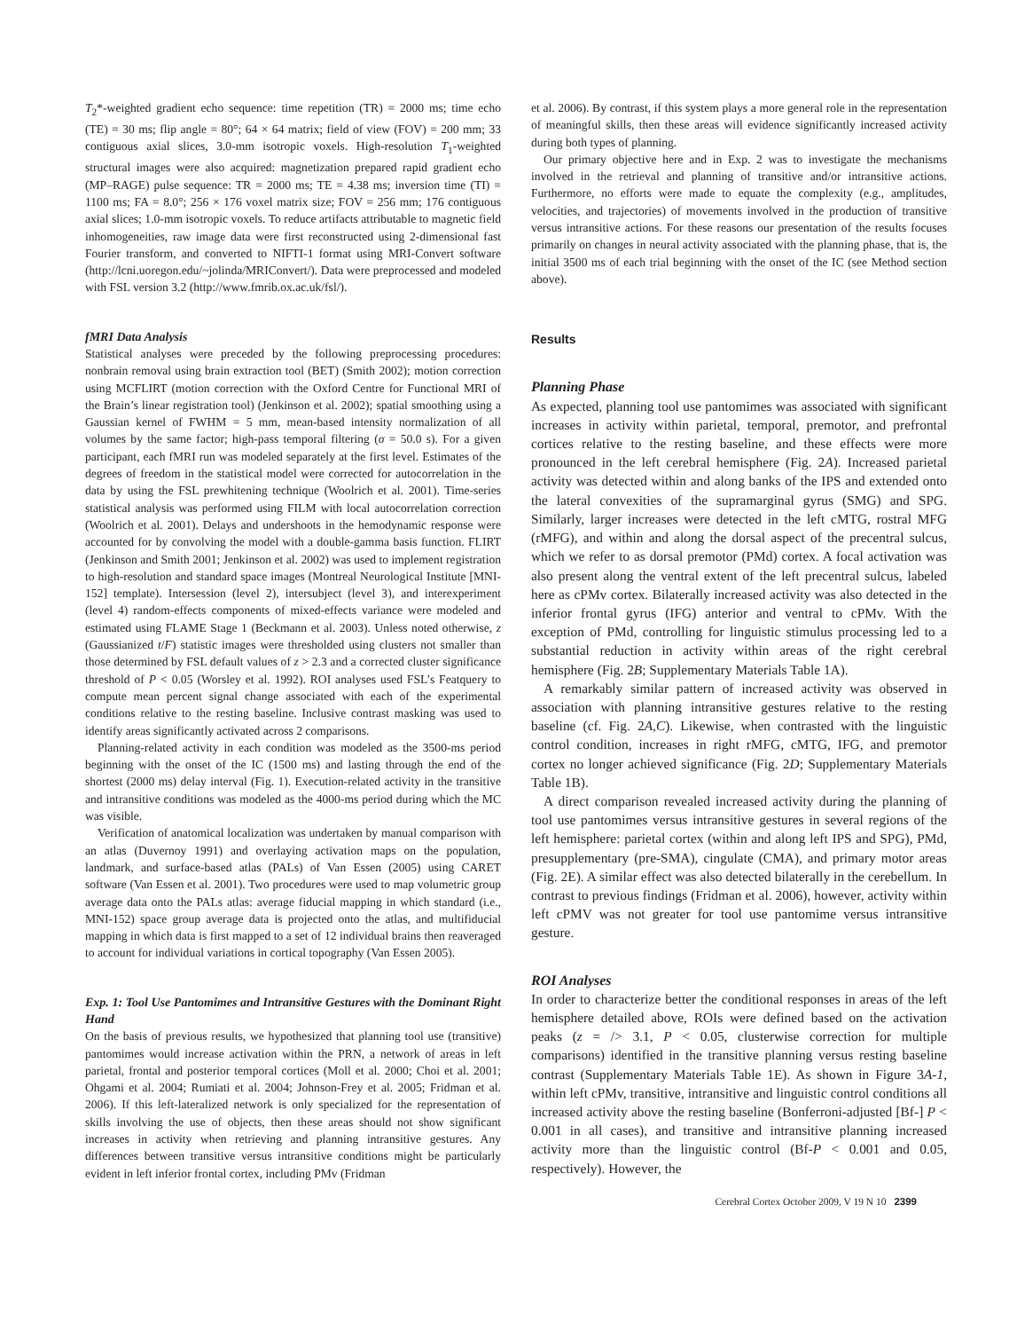T<sub>2</sub>*-weighted gradient echo sequence: time repetition (TR) = 2000 ms; time echo (TE) = 30 ms; flip angle = 80°; 64 × 64 matrix; field of view (FOV) = 200 mm; 33 contiguous axial slices, 3.0-mm isotropic voxels. High-resolution T<sub>1</sub>-weighted structural images were also acquired: magnetization prepared rapid gradient echo (MP–RAGE) pulse sequence: TR = 2000 ms; TE = 4.38 ms; inversion time (TI) = 1100 ms; FA = 8.0°; 256 × 176 voxel matrix size; FOV = 256 mm; 176 contiguous axial slices; 1.0-mm isotropic voxels. To reduce artifacts attributable to magnetic field inhomogeneities, raw image data were first reconstructed using 2-dimensional fast Fourier transform, and converted to NIFTI-1 format using MRI-Convert software (http://lcni.uoregon.edu/~jolinda/MRIConvert/). Data were preprocessed and modeled with FSL version 3.2 (http://www.fmrib.ox.ac.uk/fsl/).
fMRI Data Analysis
Statistical analyses were preceded by the following preprocessing procedures: nonbrain removal using brain extraction tool (BET) (Smith 2002); motion correction using MCFLIRT (motion correction with the Oxford Centre for Functional MRI of the Brain’s linear registration tool) (Jenkinson et al. 2002); spatial smoothing using a Gaussian kernel of FWHM = 5 mm, mean-based intensity normalization of all volumes by the same factor; high-pass temporal filtering (σ = 50.0 s). For a given participant, each fMRI run was modeled separately at the first level. Estimates of the degrees of freedom in the statistical model were corrected for autocorrelation in the data by using the FSL prewhitening technique (Woolrich et al. 2001). Time-series statistical analysis was performed using FILM with local autocorrelation correction (Woolrich et al. 2001). Delays and undershoots in the hemodynamic response were accounted for by convolving the model with a double-gamma basis function. FLIRT (Jenkinson and Smith 2001; Jenkinson et al. 2002) was used to implement registration to high-resolution and standard space images (Montreal Neurological Institute [MNI-152] template). Intersession (level 2), intersubject (level 3), and interexperiment (level 4) random-effects components of mixed-effects variance were modeled and estimated using FLAME Stage 1 (Beckmann et al. 2003). Unless noted otherwise, z (Gaussianized t/F) statistic images were thresholded using clusters not smaller than those determined by FSL default values of z > 2.3 and a corrected cluster significance threshold of P < 0.05 (Worsley et al. 1992). ROI analyses used FSL’s Featquery to compute mean percent signal change associated with each of the experimental conditions relative to the resting baseline. Inclusive contrast masking was used to identify areas significantly activated across 2 comparisons.
Planning-related activity in each condition was modeled as the 3500-ms period beginning with the onset of the IC (1500 ms) and lasting through the end of the shortest (2000 ms) delay interval (Fig. 1). Execution-related activity in the transitive and intransitive conditions was modeled as the 4000-ms period during which the MC was visible.
Verification of anatomical localization was undertaken by manual comparison with an atlas (Duvernoy 1991) and overlaying activation maps on the population, landmark, and surface-based atlas (PALs) of Van Essen (2005) using CARET software (Van Essen et al. 2001). Two procedures were used to map volumetric group average data onto the PALs atlas: average fiducial mapping in which standard (i.e., MNI-152) space group average data is projected onto the atlas, and multifiducial mapping in which data is first mapped to a set of 12 individual brains then reaveraged to account for individual variations in cortical topography (Van Essen 2005).
Exp. 1: Tool Use Pantomimes and Intransitive Gestures with the Dominant Right Hand
On the basis of previous results, we hypothesized that planning tool use (transitive) pantomimes would increase activation within the PRN, a network of areas in left parietal, frontal and posterior temporal cortices (Moll et al. 2000; Choi et al. 2001; Ohgami et al. 2004; Rumiati et al. 2004; Johnson-Frey et al. 2005; Fridman et al. 2006). If this left-lateralized network is only specialized for the representation of skills involving the use of objects, then these areas should not show significant increases in activity when retrieving and planning intransitive gestures. Any differences between transitive versus intransitive conditions might be particularly evident in left inferior frontal cortex, including PMv (Fridman
et al. 2006). By contrast, if this system plays a more general role in the representation of meaningful skills, then these areas will evidence significantly increased activity during both types of planning.
Our primary objective here and in Exp. 2 was to investigate the mechanisms involved in the retrieval and planning of transitive and/or intransitive actions. Furthermore, no efforts were made to equate the complexity (e.g., amplitudes, velocities, and trajectories) of movements involved in the production of transitive versus intransitive actions. For these reasons our presentation of the results focuses primarily on changes in neural activity associated with the planning phase, that is, the initial 3500 ms of each trial beginning with the onset of the IC (see Method section above).
Results
Planning Phase
As expected, planning tool use pantomimes was associated with significant increases in activity within parietal, temporal, premotor, and prefrontal cortices relative to the resting baseline, and these effects were more pronounced in the left cerebral hemisphere (Fig. 2A). Increased parietal activity was detected within and along banks of the IPS and extended onto the lateral convexities of the supramarginal gyrus (SMG) and SPG. Similarly, larger increases were detected in the left cMTG, rostral MFG (rMFG), and within and along the dorsal aspect of the precentral sulcus, which we refer to as dorsal premotor (PMd) cortex. A focal activation was also present along the ventral extent of the left precentral sulcus, labeled here as cPMv cortex. Bilaterally increased activity was also detected in the inferior frontal gyrus (IFG) anterior and ventral to cPMv. With the exception of PMd, controlling for linguistic stimulus processing led to a substantial reduction in activity within areas of the right cerebral hemisphere (Fig. 2B; Supplementary Materials Table 1A).
A remarkably similar pattern of increased activity was observed in association with planning intransitive gestures relative to the resting baseline (cf. Fig. 2A,C). Likewise, when contrasted with the linguistic control condition, increases in right rMFG, cMTG, IFG, and premotor cortex no longer achieved significance (Fig. 2D; Supplementary Materials Table 1B).
A direct comparison revealed increased activity during the planning of tool use pantomimes versus intransitive gestures in several regions of the left hemisphere: parietal cortex (within and along left IPS and SPG), PMd, presupplementary (pre-SMA), cingulate (CMA), and primary motor areas (Fig. 2E). A similar effect was also detected bilaterally in the cerebellum. In contrast to previous findings (Fridman et al. 2006), however, activity within left cPMV was not greater for tool use pantomime versus intransitive gesture.
ROI Analyses
In order to characterize better the conditional responses in areas of the left hemisphere detailed above, ROIs were defined based on the activation peaks (z = /> 3.1, P < 0.05, clusterwise correction for multiple comparisons) identified in the transitive planning versus resting baseline contrast (Supplementary Materials Table 1E). As shown in Figure 3A-1, within left cPMv, transitive, intransitive and linguistic control conditions all increased activity above the resting baseline (Bonferroni-adjusted [Bf-] P < 0.001 in all cases), and transitive and intransitive planning increased activity more than the linguistic control (Bf-P < 0.001 and 0.05, respectively). However, the
Cerebral Cortex October 2009, V 19 N 10 2399